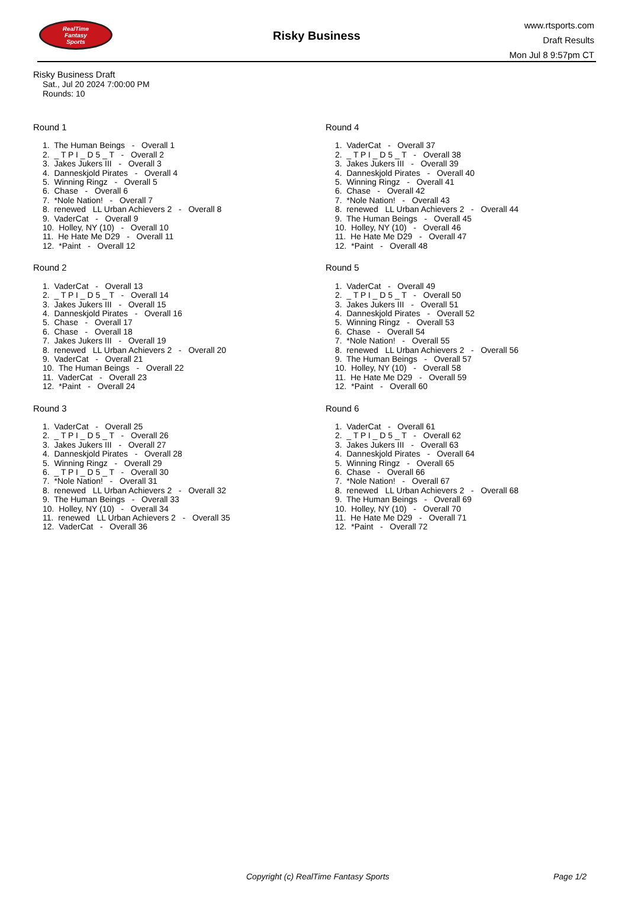RealTime
Fantasy
Sports
Risky Business
www.rtsports.com
Draft Results
Mon Jul 8 9:57pm CT
Risky Business Draft
Sat., Jul 20 2024 7:00:00 PM
Rounds: 10
Round 1
1. The Human Beings - Overall 1
2. _ T P I _ D 5 _ T - Overall 2
3. Jakes Jukers III - Overall 3
4. Danneskjold Pirates - Overall 4
5. Winning Ringz - Overall 5
6. Chase - Overall 6
7. *Nole Nation! - Overall 7
8. renewed LL Urban Achievers 2 - Overall 8
9. VaderCat - Overall 9
10. Holley, NY (10) - Overall 10
11. He Hate Me D29 - Overall 11
12. *Paint - Overall 12
Round 2
1. VaderCat - Overall 13
2. _ T P I _ D 5 _ T - Overall 14
3. Jakes Jukers III - Overall 15
4. Danneskjold Pirates - Overall 16
5. Chase - Overall 17
6. Chase - Overall 18
7. Jakes Jukers III - Overall 19
8. renewed LL Urban Achievers 2 - Overall 20
9. VaderCat - Overall 21
10. The Human Beings - Overall 22
11. VaderCat - Overall 23
12. *Paint - Overall 24
Round 3
1. VaderCat - Overall 25
2. _ T P I _ D 5 _ T - Overall 26
3. Jakes Jukers III - Overall 27
4. Danneskjold Pirates - Overall 28
5. Winning Ringz - Overall 29
6. _ T P I _ D 5 _ T - Overall 30
7. *Nole Nation! - Overall 31
8. renewed LL Urban Achievers 2 - Overall 32
9. The Human Beings - Overall 33
10. Holley, NY (10) - Overall 34
11. renewed LL Urban Achievers 2 - Overall 35
12. VaderCat - Overall 36
Round 4
1. VaderCat - Overall 37
2. _ T P I _ D 5 _ T - Overall 38
3. Jakes Jukers III - Overall 39
4. Danneskjold Pirates - Overall 40
5. Winning Ringz - Overall 41
6. Chase - Overall 42
7. *Nole Nation! - Overall 43
8. renewed LL Urban Achievers 2 - Overall 44
9. The Human Beings - Overall 45
10. Holley, NY (10) - Overall 46
11. He Hate Me D29 - Overall 47
12. *Paint - Overall 48
Round 5
1. VaderCat - Overall 49
2. _ T P I _ D 5 _ T - Overall 50
3. Jakes Jukers III - Overall 51
4. Danneskjold Pirates - Overall 52
5. Winning Ringz - Overall 53
6. Chase - Overall 54
7. *Nole Nation! - Overall 55
8. renewed LL Urban Achievers 2 - Overall 56
9. The Human Beings - Overall 57
10. Holley, NY (10) - Overall 58
11. He Hate Me D29 - Overall 59
12. *Paint - Overall 60
Round 6
1. VaderCat - Overall 61
2. _ T P I _ D 5 _ T - Overall 62
3. Jakes Jukers III - Overall 63
4. Danneskjold Pirates - Overall 64
5. Winning Ringz - Overall 65
6. Chase - Overall 66
7. *Nole Nation! - Overall 67
8. renewed LL Urban Achievers 2 - Overall 68
9. The Human Beings - Overall 69
10. Holley, NY (10) - Overall 70
11. He Hate Me D29 - Overall 71
12. *Paint - Overall 72
Copyright (c) RealTime Fantasy Sports Page 1/2